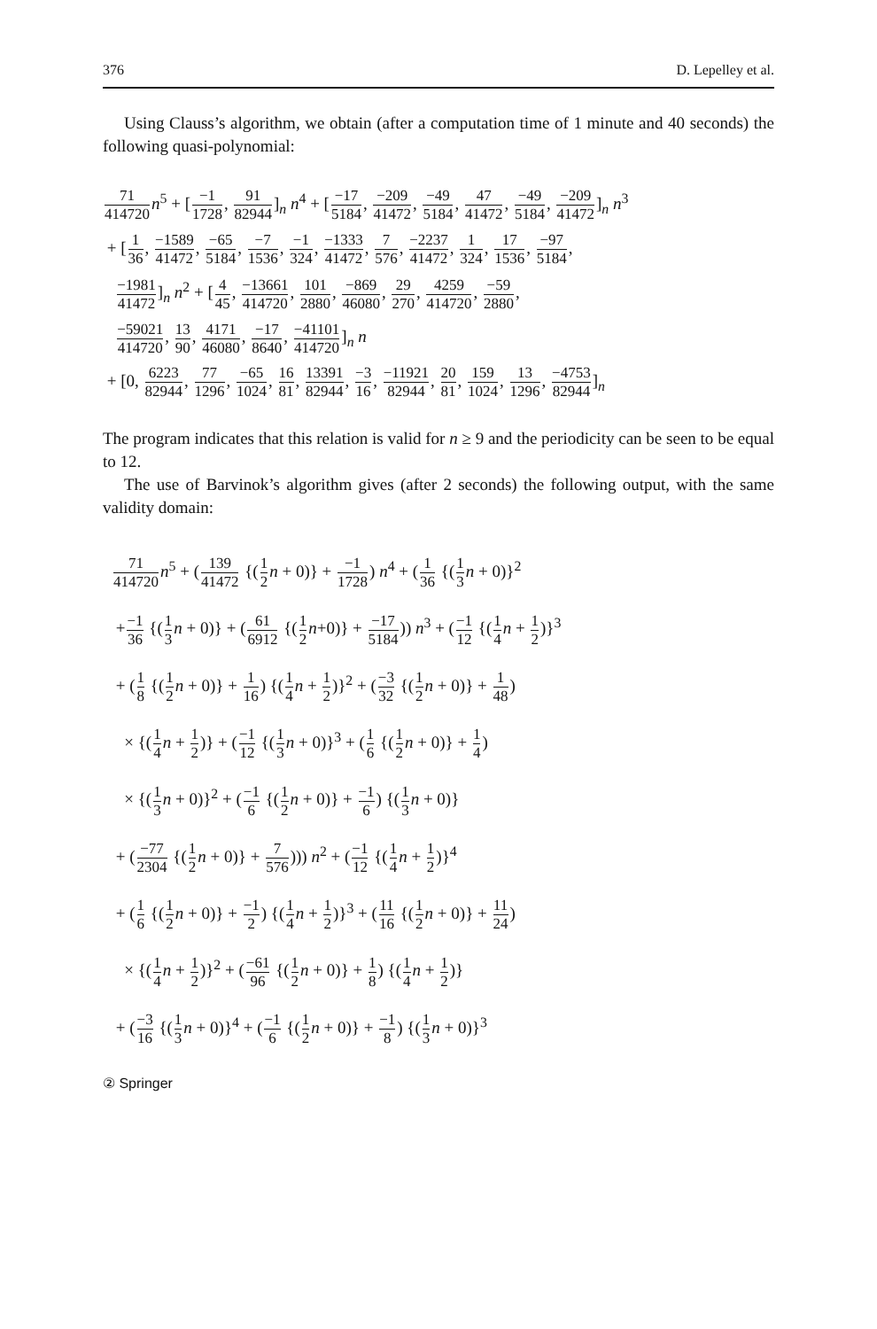376 D. Lepelley et al.
Using Clauss’s algorithm, we obtain (after a computation time of 1 minute and 40 seconds) the following quasi-polynomial:
71 414720 n<sup>5</sup> + [−1 1728, 91 82944]<sub>n</sub> n<sup>4</sup> + [−17 5184, −209 41472, −49 5184, 47 41472, −49 5184, −209 41472]<sub>n</sub> n<sup>3</sup>
+ [1 36, −1589 41472, −65 5184, −7 1536, −1 324, −1333 41472, 7 576, −2237 41472, 1 324, 17 1536, −97 5184,
−1981 41472]<sub>n</sub> n<sup>2</sup> + [4 45, −13661 414720, 101 2880, −869 46080, 29 270, 4259 414720, −59 2880,
−59021 414720, 13 90, 4171 46080, −17 8640, −41101 414720]<sub>n</sub> n
+ [0, 6223 82944, 77 1296, −65 1024, 16 81, 13391 82944, −3 16, −11921 82944, 20 81, 159 1024, 13 1296, −4753 82944]<sub>n</sub>
The program indicates that this relation is valid for n ≥ 9 and the periodicity can be seen to be equal to 12.
The use of Barvinok’s algorithm gives (after 2 seconds) the following output, with the same validity domain:
71 414720 n<sup>5</sup> + (139 41472 {(1 2 n + 0)} + −1 1728) n<sup>4</sup> + (1 36 {(1 3 n + 0)}<sup>2</sup>
+−1 36 {(1 3 n + 0)} + (61 6912 {(1 2 n+0)} + −17 5184)) n<sup>3</sup> + (−1 12 {(1 4 n + 1 2)}<sup>3</sup>
+ (1 8 {(1 2 n + 0)} + 1 16) {(1 4 n + 1 2)}<sup>2</sup> + (−3 32 {(1 2 n + 0)} + 1 48)
× {(1 4 n + 1 2)} + (−1 12 {(1 3 n + 0)}<sup>3</sup> + (1 6 {(1 2 n + 0)} + 1 4)
× {(1 3 n + 0)}<sup>2</sup> + (−1 6 {(1 2 n + 0)} + −1 6) {(1 3 n + 0)}
+ (−77 2304 {(1 2 n + 0)} + 7 576))) n<sup>2</sup> + (−1 12 {(1 4 n + 1 2)}<sup>4</sup>
+ (1 6 {(1 2 n + 0)} + −1 2) {(1 4 n + 1 2)}<sup>3</sup> + (11 16 {(1 2 n + 0)} + 11 24)
× {(1 4 n + 1 2)}<sup>2</sup> + (−61 96 {(1 2 n + 0)} + 1 8) {(1 4 n + 1 2)}
+ (−3 16 {(1 3 n + 0)}<sup>4</sup> + (−1 6 {(1 2 n + 0)} + −1 8) {(1 3 n + 0)}<sup>3</sup>
② Springer